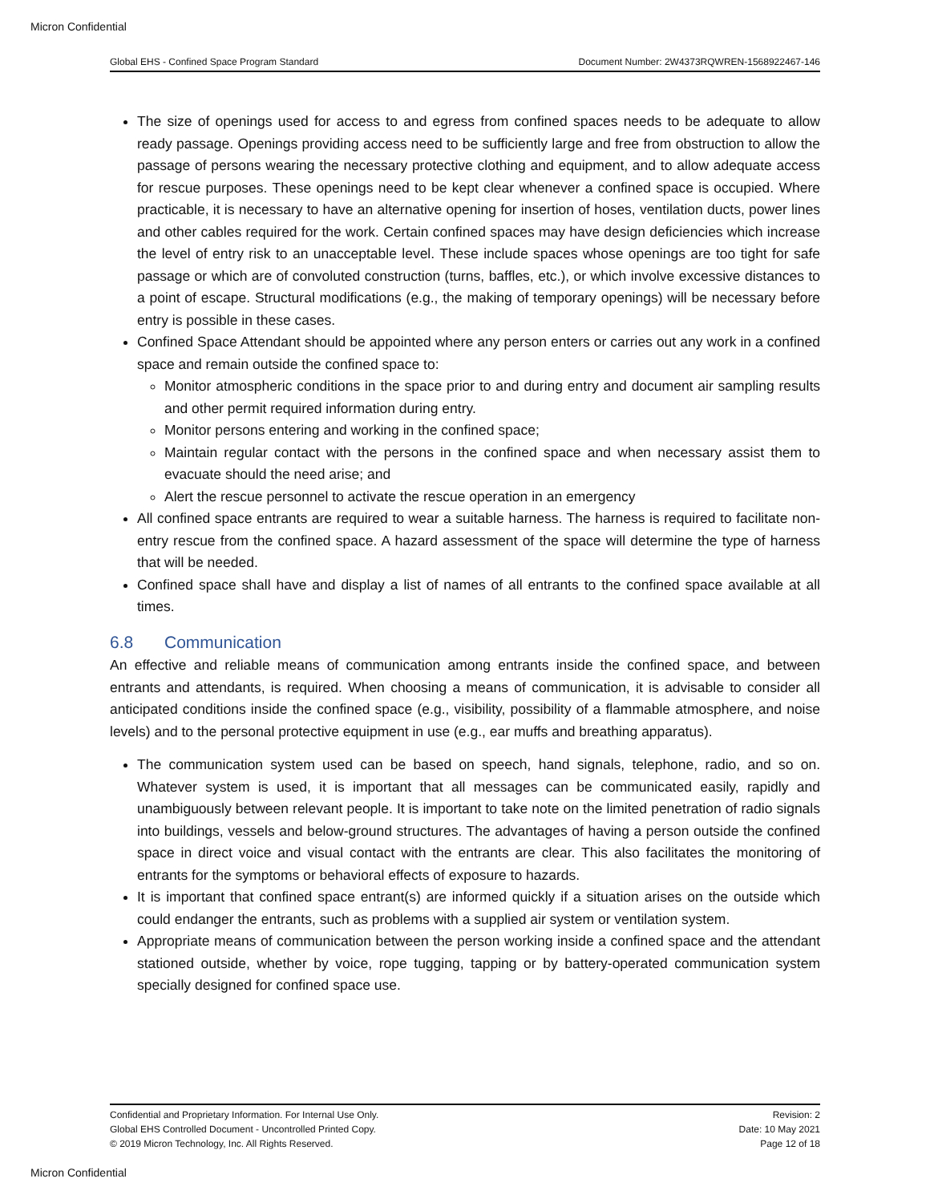Micron Confidential
Global EHS - Confined Space Program Standard Document Number: 2W4373RQWREN-1568922467-146
The size of openings used for access to and egress from confined spaces needs to be adequate to allow ready passage. Openings providing access need to be sufficiently large and free from obstruction to allow the passage of persons wearing the necessary protective clothing and equipment, and to allow adequate access for rescue purposes. These openings need to be kept clear whenever a confined space is occupied. Where practicable, it is necessary to have an alternative opening for insertion of hoses, ventilation ducts, power lines and other cables required for the work. Certain confined spaces may have design deficiencies which increase the level of entry risk to an unacceptable level. These include spaces whose openings are too tight for safe passage or which are of convoluted construction (turns, baffles, etc.), or which involve excessive distances to a point of escape. Structural modifications (e.g., the making of temporary openings) will be necessary before entry is possible in these cases.
Confined Space Attendant should be appointed where any person enters or carries out any work in a confined space and remain outside the confined space to:
Monitor atmospheric conditions in the space prior to and during entry and document air sampling results and other permit required information during entry.
Monitor persons entering and working in the confined space;
Maintain regular contact with the persons in the confined space and when necessary assist them to evacuate should the need arise; and
Alert the rescue personnel to activate the rescue operation in an emergency
All confined space entrants are required to wear a suitable harness. The harness is required to facilitate non-entry rescue from the confined space. A hazard assessment of the space will determine the type of harness that will be needed.
Confined space shall have and display a list of names of all entrants to the confined space available at all times.
6.8 Communication
An effective and reliable means of communication among entrants inside the confined space, and between entrants and attendants, is required. When choosing a means of communication, it is advisable to consider all anticipated conditions inside the confined space (e.g., visibility, possibility of a flammable atmosphere, and noise levels) and to the personal protective equipment in use (e.g., ear muffs and breathing apparatus).
The communication system used can be based on speech, hand signals, telephone, radio, and so on. Whatever system is used, it is important that all messages can be communicated easily, rapidly and unambiguously between relevant people. It is important to take note on the limited penetration of radio signals into buildings, vessels and below-ground structures. The advantages of having a person outside the confined space in direct voice and visual contact with the entrants are clear. This also facilitates the monitoring of entrants for the symptoms or behavioral effects of exposure to hazards.
It is important that confined space entrant(s) are informed quickly if a situation arises on the outside which could endanger the entrants, such as problems with a supplied air system or ventilation system.
Appropriate means of communication between the person working inside a confined space and the attendant stationed outside, whether by voice, rope tugging, tapping or by battery-operated communication system specially designed for confined space use.
Confidential and Proprietary Information. For Internal Use Only.
Global EHS Controlled Document - Uncontrolled Printed Copy.
© 2019 Micron Technology, Inc. All Rights Reserved.
Revision: 2
Date: 10 May 2021
Page 12 of 18
Micron Confidential